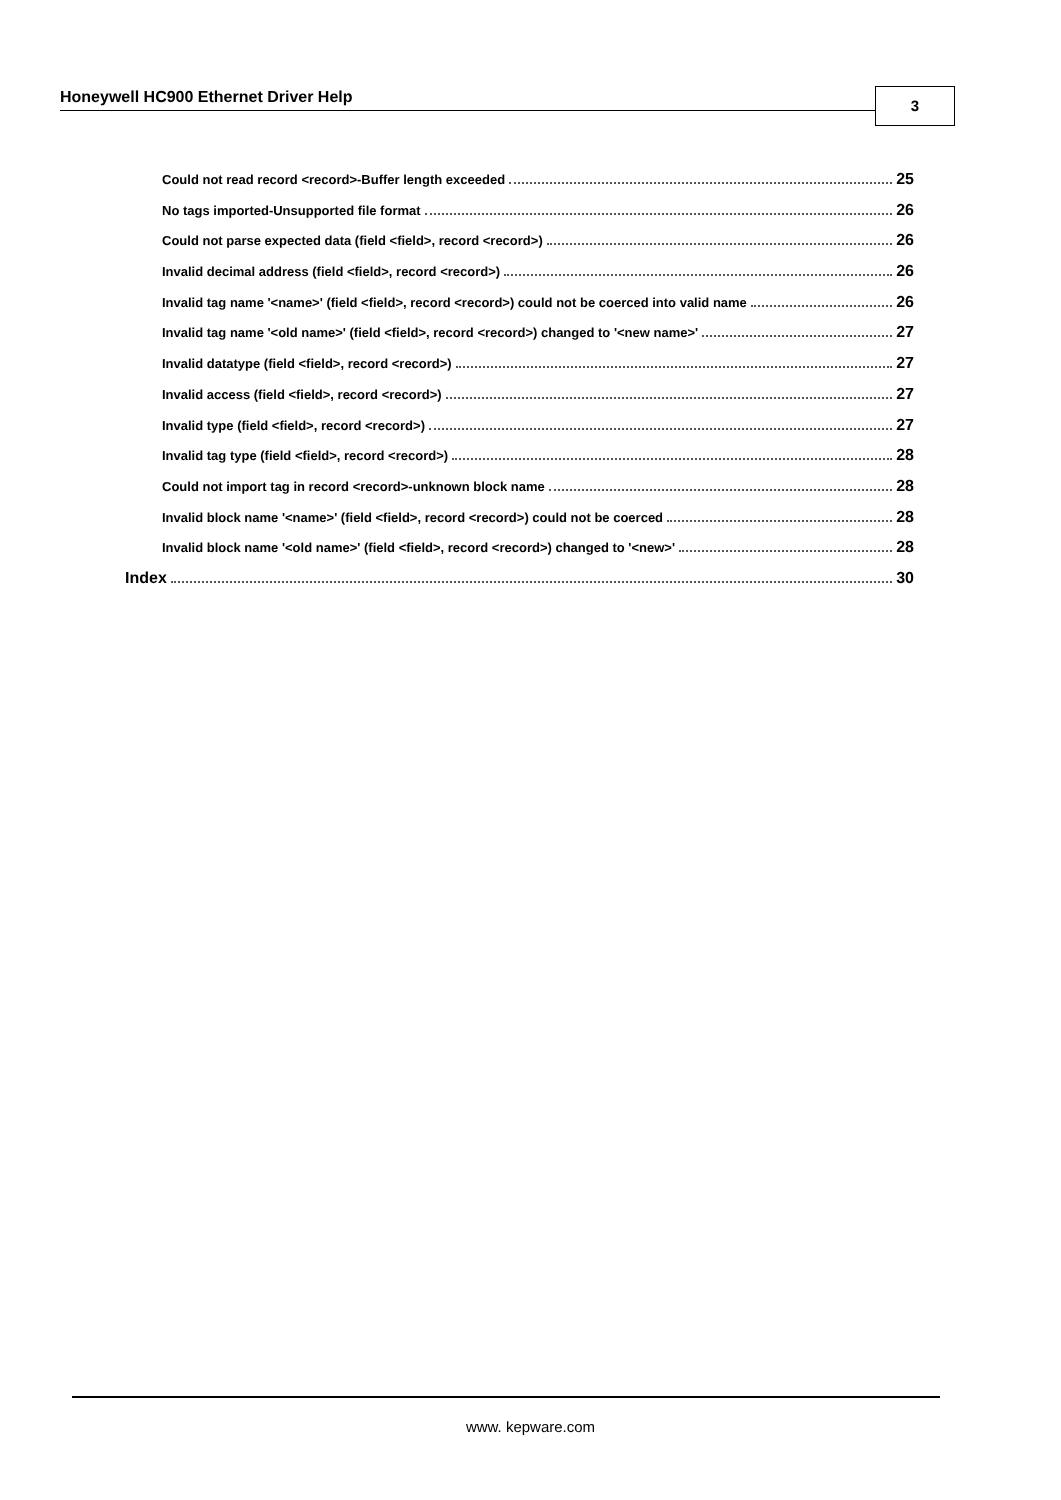Honeywell HC900 Ethernet Driver Help 3
Could not read record <record>-Buffer length exceeded 25
No tags imported-Unsupported file format 26
Could not parse expected data (field <field>, record <record>) 26
Invalid decimal address (field <field>, record <record>) 26
Invalid tag name '<name>' (field <field>, record <record>) could not be coerced into valid name 26
Invalid tag name '<old name>' (field <field>, record <record>) changed to '<new name>' 27
Invalid datatype (field <field>, record <record>) 27
Invalid access (field <field>, record <record>) 27
Invalid type (field <field>, record <record>) 27
Invalid tag type (field <field>, record <record>) 28
Could not import tag in record <record>-unknown block name 28
Invalid block name '<name>' (field <field>, record <record>) could not be coerced 28
Invalid block name '<old name>' (field <field>, record <record>) changed to '<new>' 28
Index 30
www. kepware.com